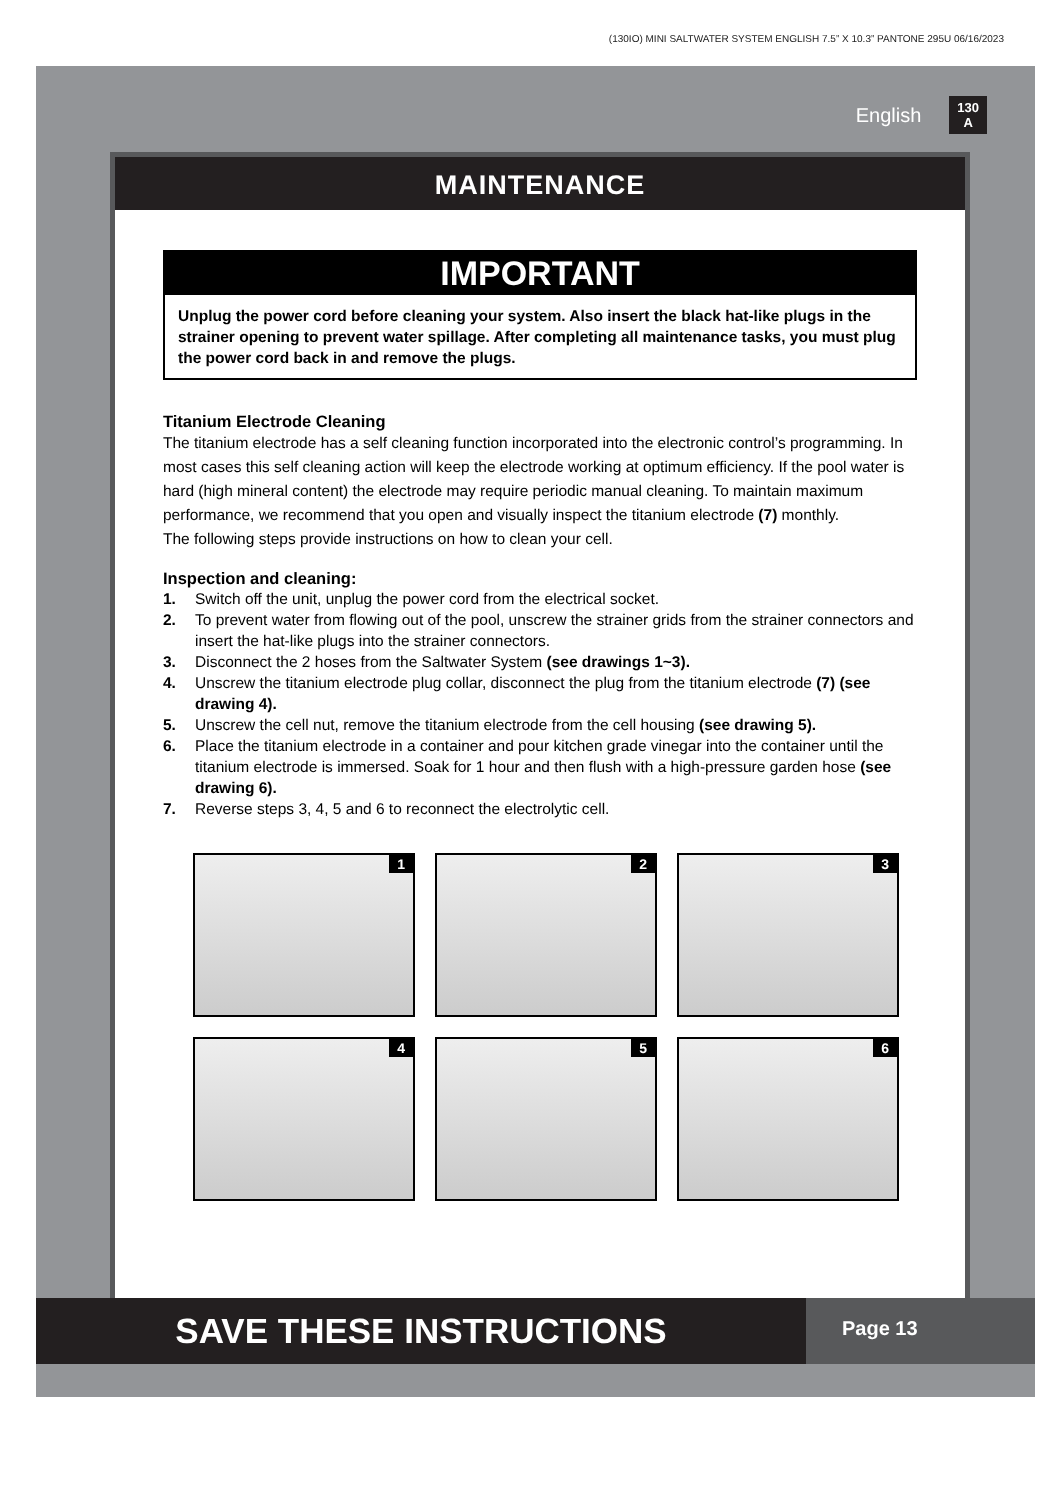(130IO) MINI SALTWATER SYSTEM ENGLISH 7.5” X 10.3” PANTONE 295U 06/16/2023
English 130
A
MAINTENANCE
IMPORTANT
Unplug the power cord before cleaning your system. Also insert the black hat-like plugs in the strainer opening to prevent water spillage. After completing all maintenance tasks, you must plug the power cord back in and remove the plugs.
Titanium Electrode Cleaning
The titanium electrode has a self cleaning function incorporated into the electronic control’s programming. In most cases this self cleaning action will keep the electrode working at optimum efficiency. If the pool water is hard (high mineral content) the electrode may require periodic manual cleaning. To maintain maximum performance, we recommend that you open and visually inspect the titanium electrode (7) monthly.
The following steps provide instructions on how to clean your cell.
Inspection and cleaning:
1. Switch off the unit, unplug the power cord from the electrical socket.
2. To prevent water from flowing out of the pool, unscrew the strainer grids from the strainer connectors and insert the hat-like plugs into the strainer connectors.
3. Disconnect the 2 hoses from the Saltwater System (see drawings 1~3).
4. Unscrew the titanium electrode plug collar, disconnect the plug from the titanium electrode (7) (see drawing 4).
5. Unscrew the cell nut, remove the titanium electrode from the cell housing (see drawing 5).
6. Place the titanium electrode in a container and pour kitchen grade vinegar into the container until the titanium electrode is immersed. Soak for 1 hour and then flush with a high-pressure garden hose (see drawing 6).
7. Reverse steps 3, 4, 5 and 6 to reconnect the electrolytic cell.
1
2
3
4
5
6
SAVE THESE INSTRUCTIONS
Page 13